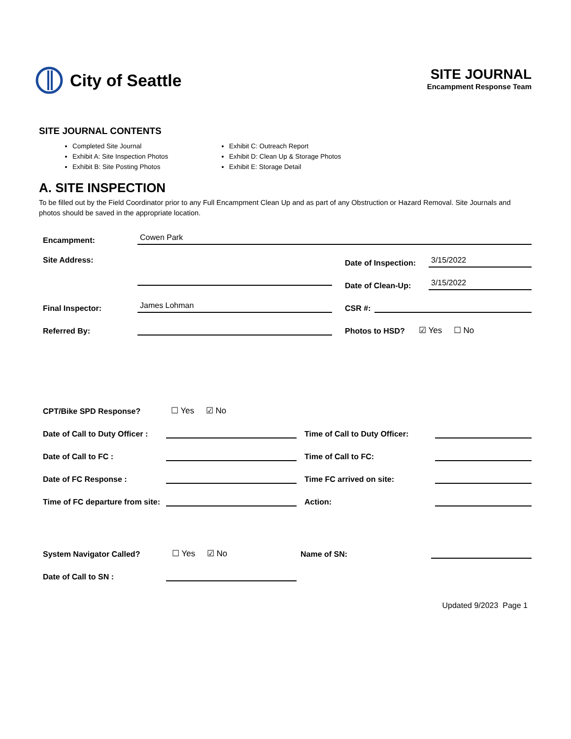City of Seattle
SITE JOURNAL
Encampment Response Team
SITE JOURNAL CONTENTS
Completed Site Journal
Exhibit A: Site Inspection Photos
Exhibit B: Site Posting Photos
Exhibit C: Outreach Report
Exhibit D: Clean Up & Storage Photos
Exhibit E: Storage Detail
A. SITE INSPECTION
To be filled out by the Field Coordinator prior to any Full Encampment Clean Up and as part of any Obstruction or Hazard Removal. Site Journals and photos should be saved in the appropriate location.
Encampment: Cowen Park
Site Address: Date of Inspection: 3/15/2022
Date of Clean-Up: 3/15/2022
Final Inspector: James Lohman CSR #:
Referred By: Photos to HSD? ☑ Yes ☐ No
CPT/Bike SPD Response? ☐ Yes ☑ No
Date of Call to Duty Officer : Time of Call to Duty Officer:
Date of Call to FC : Time of Call to FC:
Date of FC Response : Time FC arrived on site:
Time of FC departure from site: Action:
System Navigator Called? ☐ Yes ☑ No Name of SN:
Date of Call to SN :
Updated 9/2023 Page 1